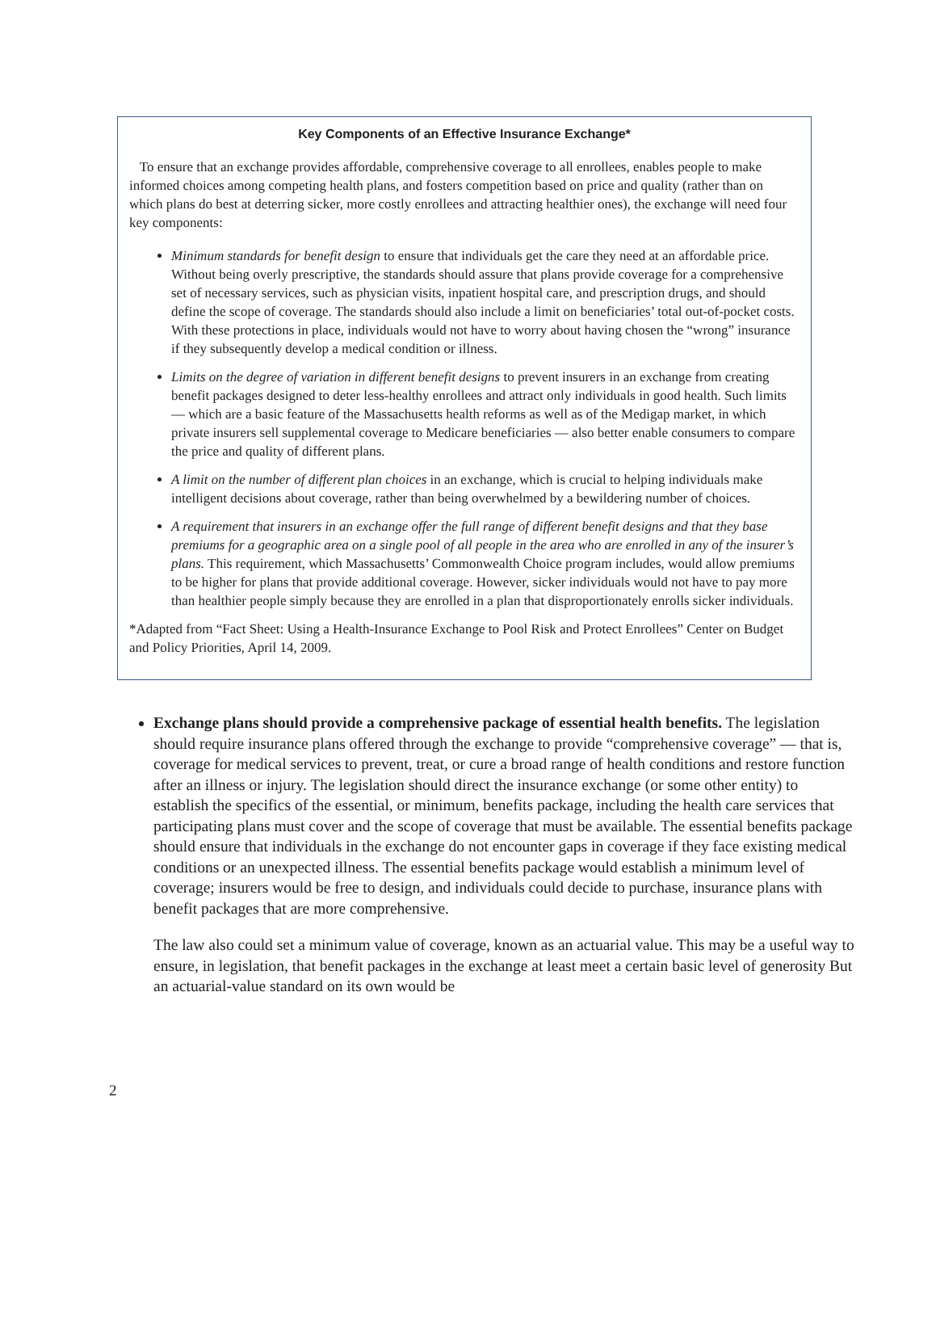Key Components of an Effective Insurance Exchange*
To ensure that an exchange provides affordable, comprehensive coverage to all enrollees, enables people to make informed choices among competing health plans, and fosters competition based on price and quality (rather than on which plans do best at deterring sicker, more costly enrollees and attracting healthier ones), the exchange will need four key components:
Minimum standards for benefit design to ensure that individuals get the care they need at an affordable price. Without being overly prescriptive, the standards should assure that plans provide coverage for a comprehensive set of necessary services, such as physician visits, inpatient hospital care, and prescription drugs, and should define the scope of coverage. The standards should also include a limit on beneficiaries’ total out-of-pocket costs. With these protections in place, individuals would not have to worry about having chosen the “wrong” insurance if they subsequently develop a medical condition or illness.
Limits on the degree of variation in different benefit designs to prevent insurers in an exchange from creating benefit packages designed to deter less-healthy enrollees and attract only individuals in good health. Such limits — which are a basic feature of the Massachusetts health reforms as well as of the Medigap market, in which private insurers sell supplemental coverage to Medicare beneficiaries — also better enable consumers to compare the price and quality of different plans.
A limit on the number of different plan choices in an exchange, which is crucial to helping individuals make intelligent decisions about coverage, rather than being overwhelmed by a bewildering number of choices.
A requirement that insurers in an exchange offer the full range of different benefit designs and that they base premiums for a geographic area on a single pool of all people in the area who are enrolled in any of the insurer’s plans. This requirement, which Massachusetts’ Commonwealth Choice program includes, would allow premiums to be higher for plans that provide additional coverage. However, sicker individuals would not have to pay more than healthier people simply because they are enrolled in a plan that disproportionately enrolls sicker individuals.
*Adapted from “Fact Sheet: Using a Health-Insurance Exchange to Pool Risk and Protect Enrollees” Center on Budget and Policy Priorities, April 14, 2009.
Exchange plans should provide a comprehensive package of essential health benefits. The legislation should require insurance plans offered through the exchange to provide “comprehensive coverage” — that is, coverage for medical services to prevent, treat, or cure a broad range of health conditions and restore function after an illness or injury. The legislation should direct the insurance exchange (or some other entity) to establish the specifics of the essential, or minimum, benefits package, including the health care services that participating plans must cover and the scope of coverage that must be available. The essential benefits package should ensure that individuals in the exchange do not encounter gaps in coverage if they face existing medical conditions or an unexpected illness. The essential benefits package would establish a minimum level of coverage; insurers would be free to design, and individuals could decide to purchase, insurance plans with benefit packages that are more comprehensive.
The law also could set a minimum value of coverage, known as an actuarial value. This may be a useful way to ensure, in legislation, that benefit packages in the exchange at least meet a certain basic level of generosity But an actuarial-value standard on its own would be
2